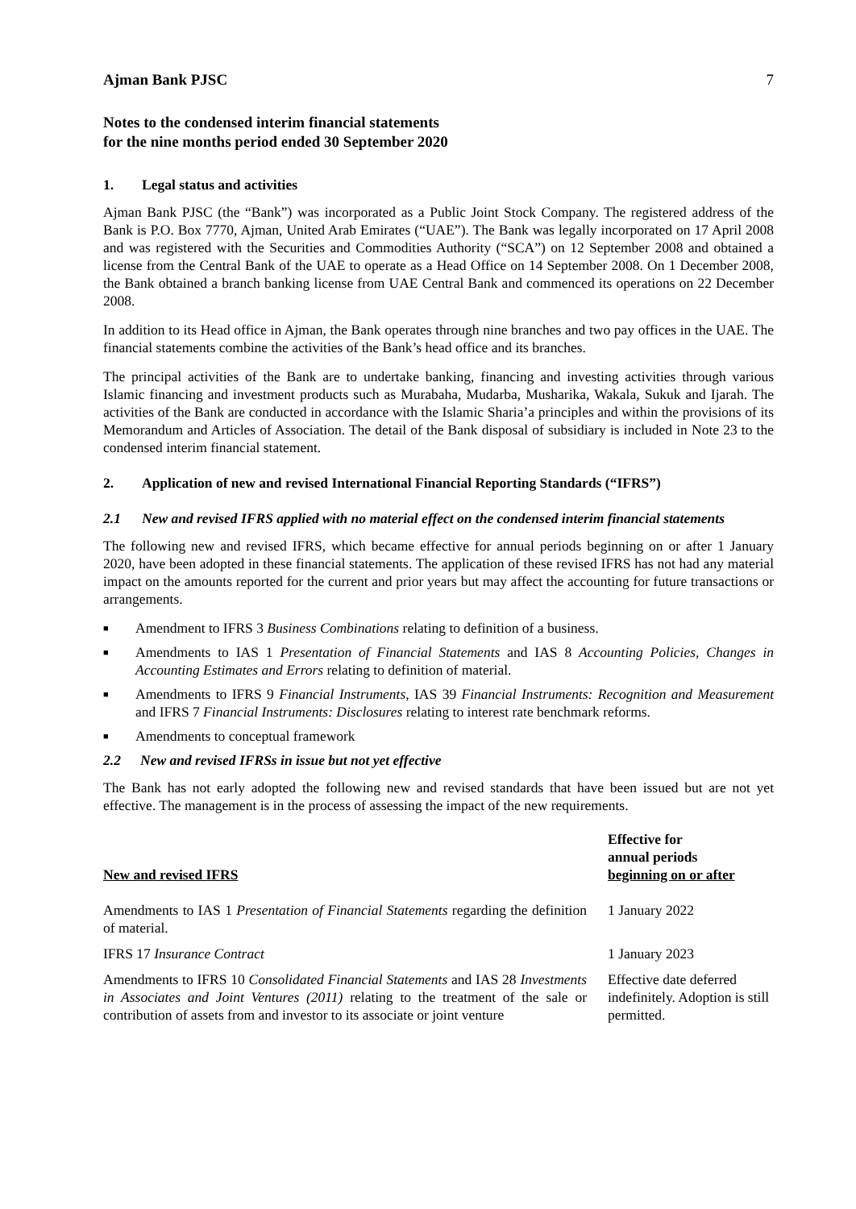Ajman Bank PJSC 7
Notes to the condensed interim financial statements
for the nine months period ended 30 September 2020
1. Legal status and activities
Ajman Bank PJSC (the “Bank”) was incorporated as a Public Joint Stock Company. The registered address of the Bank is P.O. Box 7770, Ajman, United Arab Emirates (“UAE”). The Bank was legally incorporated on 17 April 2008 and was registered with the Securities and Commodities Authority (“SCA”) on 12 September 2008 and obtained a license from the Central Bank of the UAE to operate as a Head Office on 14 September 2008. On 1 December 2008, the Bank obtained a branch banking license from UAE Central Bank and commenced its operations on 22 December 2008.
In addition to its Head office in Ajman, the Bank operates through nine branches and two pay offices in the UAE. The financial statements combine the activities of the Bank’s head office and its branches.
The principal activities of the Bank are to undertake banking, financing and investing activities through various Islamic financing and investment products such as Murabaha, Mudarba, Musharika, Wakala, Sukuk and Ijarah. The activities of the Bank are conducted in accordance with the Islamic Sharia’a principles and within the provisions of its Memorandum and Articles of Association. The detail of the Bank disposal of subsidiary is included in Note 23 to the condensed interim financial statement.
2. Application of new and revised International Financial Reporting Standards (“IFRS”)
2.1 New and revised IFRS applied with no material effect on the condensed interim financial statements
The following new and revised IFRS, which became effective for annual periods beginning on or after 1 January 2020, have been adopted in these financial statements. The application of these revised IFRS has not had any material impact on the amounts reported for the current and prior years but may affect the accounting for future transactions or arrangements.
■ Amendment to IFRS 3 Business Combinations relating to definition of a business.
■ Amendments to IAS 1 Presentation of Financial Statements and IAS 8 Accounting Policies, Changes in Accounting Estimates and Errors relating to definition of material.
■ Amendments to IFRS 9 Financial Instruments, IAS 39 Financial Instruments: Recognition and Measurement and IFRS 7 Financial Instruments: Disclosures relating to interest rate benchmark reforms.
■ Amendments to conceptual framework
2.2 New and revised IFRSs in issue but not yet effective
The Bank has not early adopted the following new and revised standards that have been issued but are not yet effective. The management is in the process of assessing the impact of the new requirements.
| New and revised IFRS | Effective for annual periods beginning on or after |
| --- | --- |
| Amendments to IAS 1 Presentation of Financial Statements regarding the definition of material. | 1 January 2022 |
| IFRS 17 Insurance Contract | 1 January 2023 |
| Amendments to IFRS 10 Consolidated Financial Statements and IAS 28 Investments in Associates and Joint Ventures (2011) relating to the treatment of the sale or contribution of assets from and investor to its associate or joint venture | Effective date deferred indefinitely. Adoption is still permitted. |